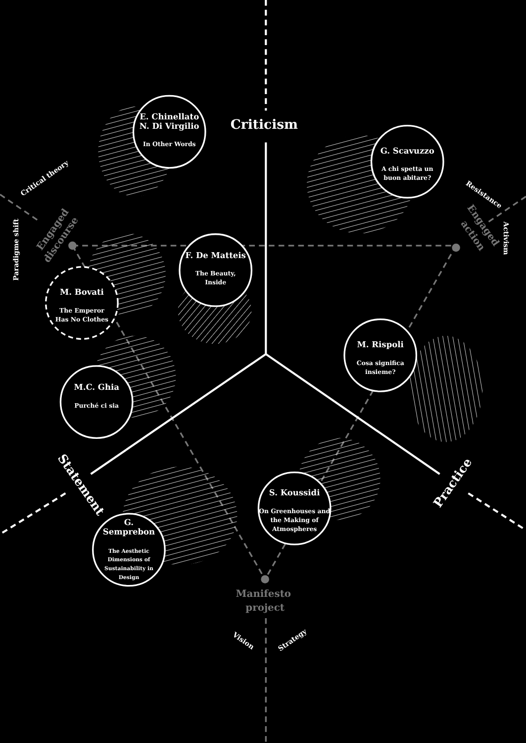Criticism
E. Chinellato
N. Di Virgilio
In Other Words
G. Scavuzzo
A chi spetta un
buon abitare?
Critical theory
Paradigme shift
Engaged
discourse
Resistance
Activism
Engaged
action
F. De Matteis
The Beauty,
Inside
M. Bovati
The Emperor
Has No Clothes
M. Rispoli
Cosa significa
insieme?
M.C. Ghia
Purché ci sia
Statement
Practice
S. Koussidi
On Greenhouses and
the Making of
Atmospheres
G.
Semprebon
The Aesthetic
Dimensions of
Sustainability in
Design
Manifesto
project
Vision
Strategy